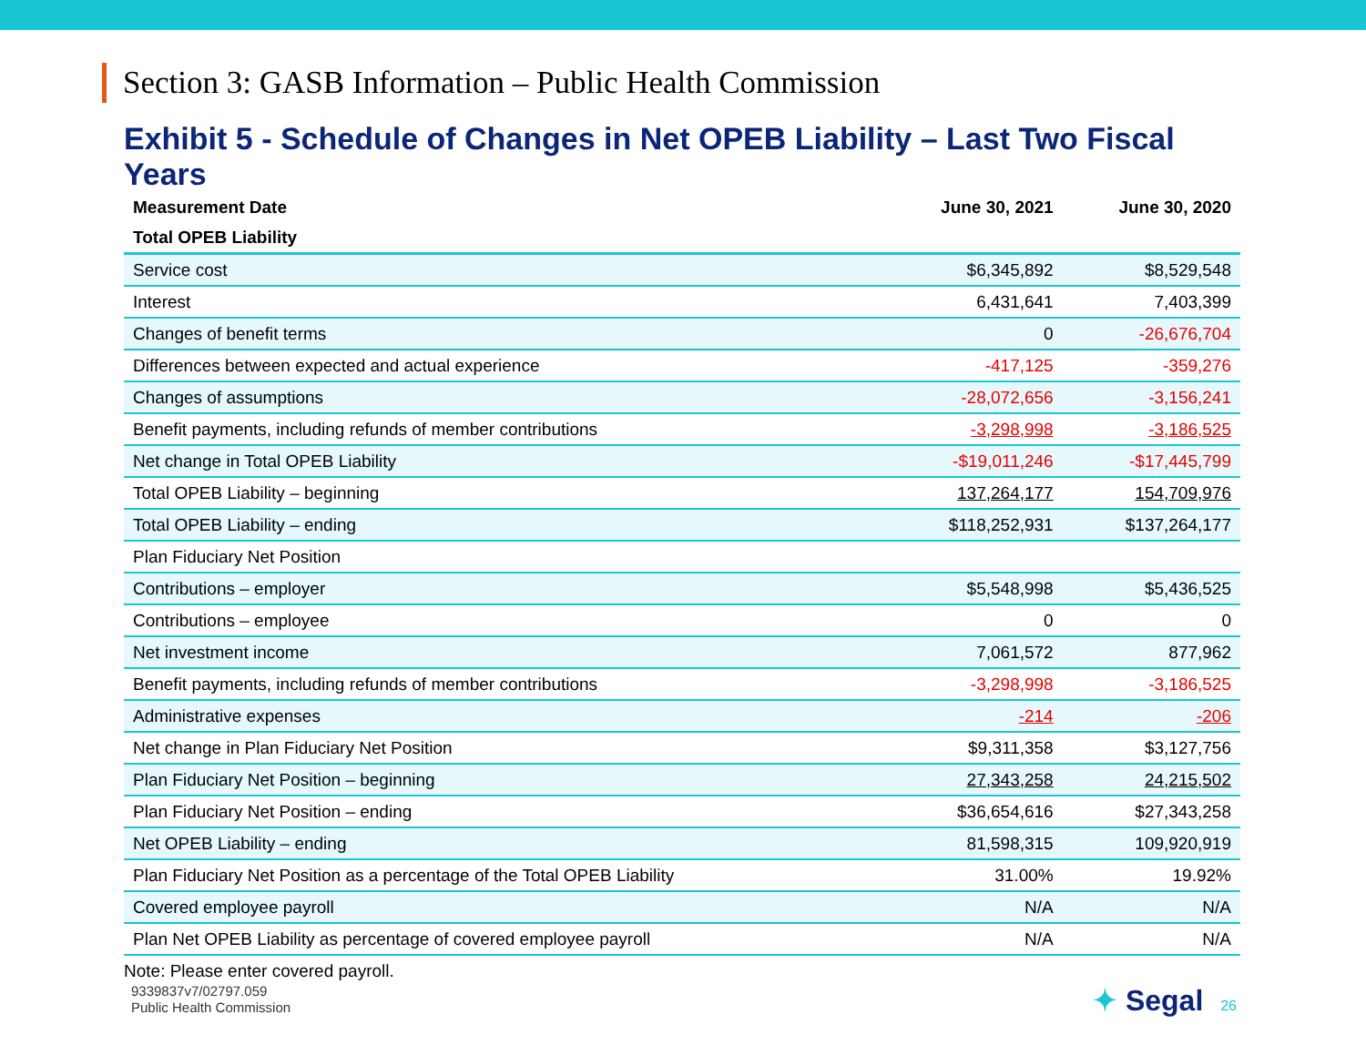Section 3: GASB Information – Public Health Commission
Exhibit 5 - Schedule of Changes in Net OPEB Liability – Last Two Fiscal Years
| Measurement Date | June 30, 2021 | June 30, 2020 |
| --- | --- | --- |
| Total OPEB Liability | | |
| Service cost | $6,345,892 | $8,529,548 |
| Interest | 6,431,641 | 7,403,399 |
| Changes of benefit terms | 0 | -26,676,704 |
| Differences between expected and actual experience | -417,125 | -359,276 |
| Changes of assumptions | -28,072,656 | -3,156,241 |
| Benefit payments, including refunds of member contributions | -3,298,998 | -3,186,525 |
| Net change in Total OPEB Liability | -$19,011,246 | -$17,445,799 |
| Total OPEB Liability – beginning | 137,264,177 | 154,709,976 |
| Total OPEB Liability – ending | $118,252,931 | $137,264,177 |
| Plan Fiduciary Net Position | | |
| Contributions – employer | $5,548,998 | $5,436,525 |
| Contributions – employee | 0 | 0 |
| Net investment income | 7,061,572 | 877,962 |
| Benefit payments, including refunds of member contributions | -3,298,998 | -3,186,525 |
| Administrative expenses | -214 | -206 |
| Net change in Plan Fiduciary Net Position | $9,311,358 | $3,127,756 |
| Plan Fiduciary Net Position – beginning | 27,343,258 | 24,215,502 |
| Plan Fiduciary Net Position – ending | $36,654,616 | $27,343,258 |
| Net OPEB Liability – ending | 81,598,315 | 109,920,919 |
| Plan Fiduciary Net Position as a percentage of the Total OPEB Liability | 31.00% | 19.92% |
| Covered employee payroll | N/A | N/A |
| Plan Net OPEB Liability as percentage of covered employee payroll | N/A | N/A |
Note: Please enter covered payroll.
9339837v7/02797.059
Public Health Commission
✦ Segal 26